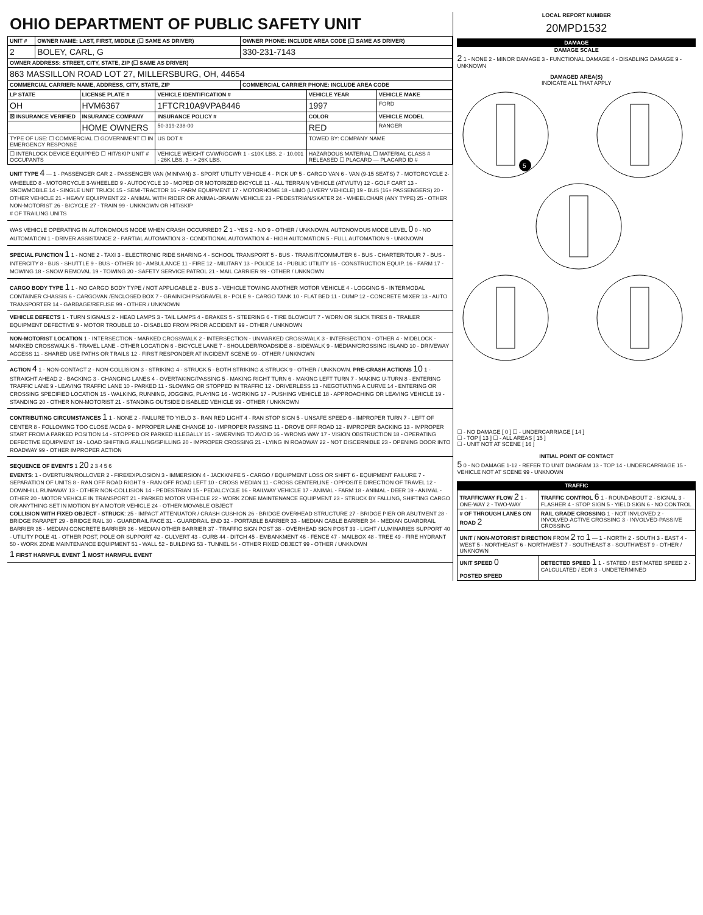OHIO DEPARTMENT OF PUBLIC SAFETY UNIT
| UNIT # | OWNER NAME: LAST, FIRST, MIDDLE (☐ SAME AS DRIVER) | OWNER PHONE: INCLUDE AREA CODE (☐ SAME AS DRIVER) |
| --- | --- | --- |
| 2 | BOLEY, CARL, G | 330-231-7143 |
| OWNER ADDRESS: STREET, CITY, STATE, ZIP (☐ SAME AS DRIVER) | | |
| 863 MASSILLON ROAD LOT 27, MILLERSBURG, OH, 44654 | | |
| COMMERCIAL CARRIER: NAME, ADDRESS, CITY, STATE, ZIP | | COMMERCIAL CARRIER PHONE: INCLUDE AREA CODE |
| LP STATE | LICENSE PLATE # | VEHICLE IDENTIFICATION # | VEHICLE YEAR | VEHICLE MAKE |
| --- | --- | --- | --- | --- |
| OH | HVM6367 | 1FTCR10A9VPA8446 | 1997 | FORD |
| ☒ INSURANCE VERIFIED | INSURANCE COMPANY | INSURANCE POLICY # | COLOR | VEHICLE MODEL |
| | HOME OWNERS | 50-319-238-00 | RED | RANGER |
| TYPE OF USE: ☐ COMMERCIAL ☐ GOVERNMENT ☐ IN EMERGENCY RESPONSE | | US DOT # | TOWED BY: COMPANY NAME | |
| ☐ INTERLOCK DEVICE EQUIPPED ☐ HIT/SKIP UNIT # OCCUPANTS | | VEHICLE WEIGHT GVWR/GCWR 1 - ≤10K LBS. 2 - 10.001 - 26K LBS. 3 - > 26K LBS. | HAZARDOUS MATERIAL ☐ MATERIAL CLASS # RELEASED ☐ PLACARD — PLACARD ID # | |
UNIT TYPE 4 — 1 - PASSENGER CAR 2 - PASSENGER VAN (MINIVAN) 3 - SPORT UTILITY VEHICLE 4 - PICK UP 5 - CARGO VAN 6 - VAN (9-15 SEATS) 7 - MOTORCYCLE 2-WHEELED 8 - MOTORCYCLE 3-WHEELED 9 - AUTOCYCLE 10 - MOPED OR MOTORIZED BICYCLE 11 - ALL TERRAIN VEHICLE (ATV/UTV) 12 - GOLF CART 13 - SNOWMOBILE 14 - SINGLE UNIT TRUCK 15 - SEMI-TRACTOR 16 - FARM EQUIPMENT 17 - MOTORHOME 18 - LIMO (LIVERY VEHICLE) 19 - BUS (16+ PASSENGERS) 20 - OTHER VEHICLE 21 - HEAVY EQUIPMENT 22 - ANIMAL WITH RIDER OR ANIMAL-DRAWN VEHICLE 23 - PEDESTRIAN/SKATER 24 - WHEELCHAIR (ANY TYPE) 25 - OTHER NON-MOTORIST 26 - BICYCLE 27 - TRAIN 99 - UNKNOWN OR HIT/SKIP
# OF TRAILING UNITS
WAS VEHICLE OPERATING IN AUTONOMOUS MODE WHEN CRASH OCCURRED? 2 1 - YES 2 - NO 9 - OTHER / UNKNOWN. AUTONOMOUS MODE LEVEL 0 0 - NO AUTOMATION 1 - DRIVER ASSISTANCE 2 - PARTIAL AUTOMATION 3 - CONDITIONAL AUTOMATION 4 - HIGH AUTOMATION 5 - FULL AUTOMATION 9 - UNKNOWN
SPECIAL FUNCTION 1 1 - NONE 2 - TAXI 3 - ELECTRONIC RIDE SHARING 4 - SCHOOL TRANSPORT 5 - BUS - TRANSIT/COMMUTER 6 - BUS - CHARTER/TOUR 7 - BUS - INTERCITY 8 - BUS - SHUTTLE 9 - BUS - OTHER 10 - AMBULANCE 11 - FIRE 12 - MILITARY 13 - POLICE 14 - PUBLIC UTILITY 15 - CONSTRUCTION EQUIP. 16 - FARM 17 - MOWING 18 - SNOW REMOVAL 19 - TOWING 20 - SAFETY SERVICE PATROL 21 - MAIL CARRIER 99 - OTHER / UNKNOWN
CARGO BODY TYPE 1 1 - NO CARGO BODY TYPE / NOT APPLICABLE 2 - BUS 3 - VEHICLE TOWING ANOTHER MOTOR VEHICLE 4 - LOGGING 5 - INTERMODAL CONTAINER CHASSIS 6 - CARGOVAN /ENCLOSED BOX 7 - GRAIN/CHIPS/GRAVEL 8 - POLE 9 - CARGO TANK 10 - FLAT BED 11 - DUMP 12 - CONCRETE MIXER 13 - AUTO TRANSPORTER 14 - GARBAGE/REFUSE 99 - OTHER / UNKNOWN
VEHICLE DEFECTS 1 - TURN SIGNALS 2 - HEAD LAMPS 3 - TAIL LAMPS 4 - BRAKES 5 - STEERING 6 - TIRE BLOWOUT 7 - WORN OR SLICK TIRES 8 - TRAILER EQUIPMENT DEFECTIVE 9 - MOTOR TROUBLE 10 - DISABLED FROM PRIOR ACCIDENT 99 - OTHER / UNKNOWN
NON-MOTORIST LOCATION 1 - INTERSECTION - MARKED CROSSWALK 2 - INTERSECTION - UNMARKED CROSSWALK 3 - INTERSECTION - OTHER 4 - MIDBLOCK - MARKED CROSSWALK 5 - TRAVEL LANE - OTHER LOCATION 6 - BICYCLE LANE 7 - SHOULDER/ROADSIDE 8 - SIDEWALK 9 - MEDIAN/CROSSING ISLAND 10 - DRIVEWAY ACCESS 11 - SHARED USE PATHS OR TRAILS 12 - FIRST RESPONDER AT INCIDENT SCENE 99 - OTHER / UNKNOWN
ACTION 4 1 - NON-CONTACT 2 - NON-COLLISION 3 - STRIKING 4 - STRUCK 5 - BOTH STRIKING & STRUCK 9 - OTHER / UNKNOWN. PRE-CRASH ACTIONS 10 1 - STRAIGHT AHEAD 2 - BACKING 3 - CHANGING LANES 4 - OVERTAKING/PASSING 5 - MAKING RIGHT TURN 6 - MAKING LEFT TURN 7 - MAKING U-TURN 8 - ENTERING TRAFFIC LANE 9 - LEAVING TRAFFIC LANE 10 - PARKED 11 - SLOWING OR STOPPED IN TRAFFIC 12 - DRIVERLESS 13 - NEGOTIATING A CURVE 14 - ENTERING OR CROSSING SPECIFIED LOCATION 15 - WALKING, RUNNING, JOGGING, PLAYING 16 - WORKING 17 - PUSHING VEHICLE 18 - APPROACHING OR LEAVING VEHICLE 19 - STANDING 20 - OTHER NON-MOTORIST 21 - STANDING OUTSIDE DISABLED VEHICLE 99 - OTHER / UNKNOWN
CONTRIBUTING CIRCUMSTANCES 1 1 - NONE 2 - FAILURE TO YIELD 3 - RAN RED LIGHT 4 - RAN STOP SIGN 5 - UNSAFE SPEED 6 - IMPROPER TURN 7 - LEFT OF CENTER 8 - FOLLOWING TOO CLOSE /ACDA 9 - IMPROPER LANE CHANGE 10 - IMPROPER PASSING 11 - DROVE OFF ROAD 12 - IMPROPER BACKING 13 - IMPROPER START FROM A PARKED POSITION 14 - STOPPED OR PARKED ILLEGALLY 15 - SWERVING TO AVOID 16 - WRONG WAY 17 - VISION OBSTRUCTION 18 - OPERATING DEFECTIVE EQUIPMENT 19 - LOAD SHIFTING /FALLING/SPILLING 20 - IMPROPER CROSSING 21 - LYING IN ROADWAY 22 - NOT DISCERNIBLE 23 - OPENING DOOR INTO ROADWAY 99 - OTHER IMPROPER ACTION
SEQUENCE OF EVENTS 1 20 2 3 4 5 6
EVENTS: 1 - OVERTURN/ROLLOVER 2 - FIRE/EXPLOSION 3 - IMMERSION 4 - JACKKNIFE 5 - CARGO / EQUIPMENT LOSS OR SHIFT 6 - EQUIPMENT FAILURE 7 - SEPARATION OF UNITS 8 - RAN OFF ROAD RIGHT 9 - RAN OFF ROAD LEFT 10 - CROSS MEDIAN 11 - CROSS CENTERLINE - OPPOSITE DIRECTION OF TRAVEL 12 - DOWNHILL RUNAWAY 13 - OTHER NON-COLLISION 14 - PEDESTRIAN 15 - PEDALCYCLE 16 - RAILWAY VEHICLE 17 - ANIMAL - FARM 18 - ANIMAL - DEER 19 - ANIMAL -OTHER 20 - MOTOR VEHICLE IN TRANSPORT 21 - PARKED MOTOR VEHICLE 22 - WORK ZONE MAINTENANCE EQUIPMENT 23 - STRUCK BY FALLING, SHIFTING CARGO OR ANYTHING SET IN MOTION BY A MOTOR VEHICLE 24 - OTHER MOVABLE OBJECT
COLLISION WITH FIXED OBJECT - STRUCK: 25 - IMPACT ATTENUATOR / CRASH CUSHION 26 - BRIDGE OVERHEAD STRUCTURE 27 - BRIDGE PIER OR ABUTMENT 28 - BRIDGE PARAPET 29 - BRIDGE RAIL 30 - GUARDRAIL FACE 31 - GUARDRAIL END 32 - PORTABLE BARRIER 33 - MEDIAN CABLE BARRIER 34 - MEDIAN GUARDRAIL BARRIER 35 - MEDIAN CONCRETE BARRIER 36 - MEDIAN OTHER BARRIER 37 - TRAFFIC SIGN POST 38 - OVERHEAD SIGN POST 39 - LIGHT / LUMINARIES SUPPORT 40 - UTILITY POLE 41 - OTHER POST, POLE OR SUPPORT 42 - CULVERT 43 - CURB 44 - DITCH 45 - EMBANKMENT 46 - FENCE 47 - MAILBOX 48 - TREE 49 - FIRE HYDRANT 50 - WORK ZONE MAINTENANCE EQUIPMENT 51 - WALL 52 - BUILDING 53 - TUNNEL 54 - OTHER FIXED OBJECT 99 - OTHER / UNKNOWN
1 FIRST HARMFUL EVENT 1 MOST HARMFUL EVENT
LOCAL REPORT NUMBER
20MPD1532
DAMAGE
DAMAGE SCALE
2 1 - NONE 2 - MINOR DAMAGE 3 - FUNCTIONAL DAMAGE 4 - DISABLING DAMAGE 9 - UNKNOWN
DAMAGED AREA(S)
INDICATE ALL THAT APPLY
5
☐ - NO DAMAGE [ 0 ] ☐ - UNDERCARRIAGE [ 14 ]
☐ - TOP [ 13 ] ☐ - ALL AREAS [ 15 ]
☐ - UNIT NOT AT SCENE [ 16 ]
INITIAL POINT OF CONTACT
5 0 - NO DAMAGE 1-12 - REFER TO UNIT DIAGRAM 13 - TOP 14 - UNDERCARRIAGE 15 - VEHICLE NOT AT SCENE 99 - UNKNOWN
TRAFFIC
| TRAFFICWAY FLOW 2 1 - ONE-WAY 2 - TWO-WAY | TRAFFIC CONTROL 6 1 - ROUNDABOUT 2 - SIGNAL 3 - FLASHER 4 - STOP SIGN 5 - YIELD SIGN 6 - NO CONTROL |
| # OF THROUGH LANES ON ROAD 2 | RAIL GRADE CROSSING 1 - NOT INVLOVED 2 - INVOLVED-ACTIVE CROSSING 3 - INVOLVED-PASSIVE CROSSING |
| UNIT / NON-MOTORIST DIRECTION FROM 2 TO 1 — 1 - NORTH 2 - SOUTH 3 - EAST 4 - WEST 5 - NORTHEAST 6 - NORTHWEST 7 - SOUTHEAST 8 - SOUTHWEST 9 - OTHER / UNKNOWN | |
| UNIT SPEED 0 POSTED SPEED | DETECTED SPEED 1 1 - STATED / ESTIMATED SPEED 2 - CALCULATED / EDR 3 - UNDETERMINED |